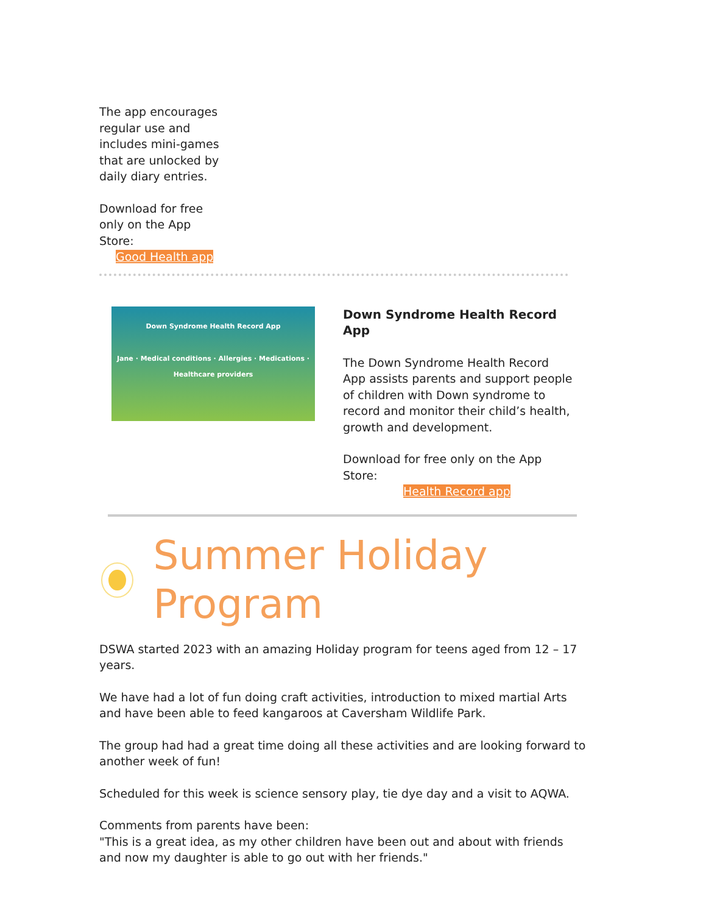The app encourages regular use and includes mini-games that are unlocked by daily diary entries.
Download for free only on the App Store:
Good Health app
Down Syndrome Health Record App
Jane · Medical conditions · Allergies · Medications · Healthcare providers
Down Syndrome Health Record App
The Down Syndrome Health Record App assists parents and support people of children with Down syndrome to record and monitor their child’s health, growth and development.
Download for free only on the App Store:
Health Record app
Summer Holiday Program
DSWA started 2023 with an amazing Holiday program for teens aged from 12 – 17 years.
We have had a lot of fun doing craft activities, introduction to mixed martial Arts and have been able to feed kangaroos at Caversham Wildlife Park.
The group had had a great time doing all these activities and are looking forward to another week of fun!
Scheduled for this week is science sensory play, tie dye day and a visit to AQWA.
Comments from parents have been:
"This is a great idea, as my other children have been out and about with friends and now my daughter is able to go out with her friends."